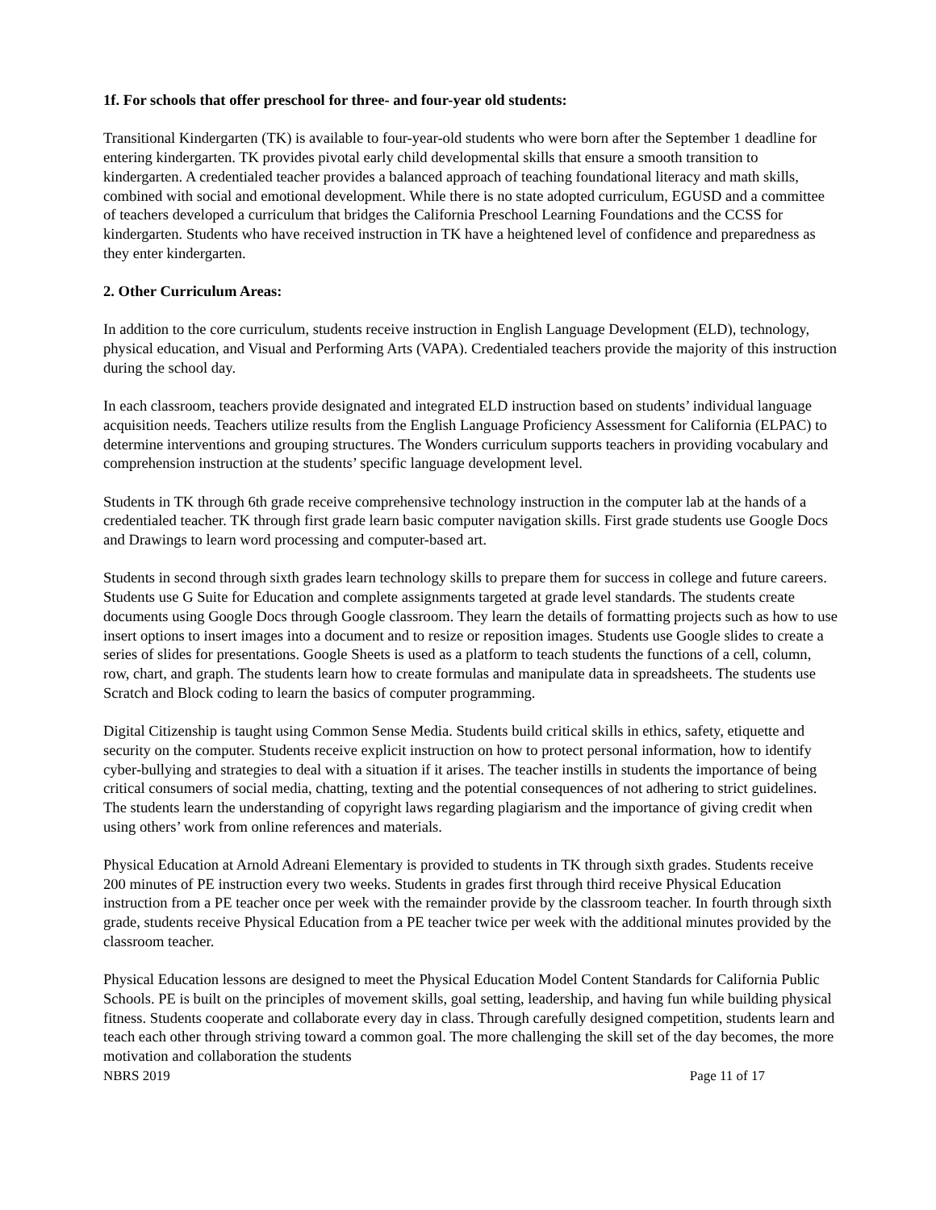1f. For schools that offer preschool for three- and four-year old students:
Transitional Kindergarten (TK) is available to four-year-old students who were born after the September 1 deadline for entering kindergarten. TK provides pivotal early child developmental skills that ensure a smooth transition to kindergarten. A credentialed teacher provides a balanced approach of teaching foundational literacy and math skills, combined with social and emotional development. While there is no state adopted curriculum, EGUSD and a committee of teachers developed a curriculum that bridges the California Preschool Learning Foundations and the CCSS for kindergarten. Students who have received instruction in TK have a heightened level of confidence and preparedness as they enter kindergarten.
2. Other Curriculum Areas:
In addition to the core curriculum, students receive instruction in English Language Development (ELD), technology, physical education, and Visual and Performing Arts (VAPA). Credentialed teachers provide the majority of this instruction during the school day.
In each classroom, teachers provide designated and integrated ELD instruction based on students’ individual language acquisition needs. Teachers utilize results from the English Language Proficiency Assessment for California (ELPAC) to determine interventions and grouping structures. The Wonders curriculum supports teachers in providing vocabulary and comprehension instruction at the students’ specific language development level.
Students in TK through 6th grade receive comprehensive technology instruction in the computer lab at the hands of a credentialed teacher. TK through first grade learn basic computer navigation skills. First grade students use Google Docs and Drawings to learn word processing and computer-based art.
Students in second through sixth grades learn technology skills to prepare them for success in college and future careers. Students use G Suite for Education and complete assignments targeted at grade level standards. The students create documents using Google Docs through Google classroom. They learn the details of formatting projects such as how to use insert options to insert images into a document and to resize or reposition images. Students use Google slides to create a series of slides for presentations. Google Sheets is used as a platform to teach students the functions of a cell, column, row, chart, and graph. The students learn how to create formulas and manipulate data in spreadsheets. The students use Scratch and Block coding to learn the basics of computer programming.
Digital Citizenship is taught using Common Sense Media. Students build critical skills in ethics, safety, etiquette and security on the computer. Students receive explicit instruction on how to protect personal information, how to identify cyber-bullying and strategies to deal with a situation if it arises. The teacher instills in students the importance of being critical consumers of social media, chatting, texting and the potential consequences of not adhering to strict guidelines. The students learn the understanding of copyright laws regarding plagiarism and the importance of giving credit when using others’ work from online references and materials.
Physical Education at Arnold Adreani Elementary is provided to students in TK through sixth grades. Students receive 200 minutes of PE instruction every two weeks. Students in grades first through third receive Physical Education instruction from a PE teacher once per week with the remainder provide by the classroom teacher. In fourth through sixth grade, students receive Physical Education from a PE teacher twice per week with the additional minutes provided by the classroom teacher.
Physical Education lessons are designed to meet the Physical Education Model Content Standards for California Public Schools. PE is built on the principles of movement skills, goal setting, leadership, and having fun while building physical fitness. Students cooperate and collaborate every day in class. Through carefully designed competition, students learn and teach each other through striving toward a common goal. The more challenging the skill set of the day becomes, the more motivation and collaboration the students
NBRS 2019 Page 11 of 17